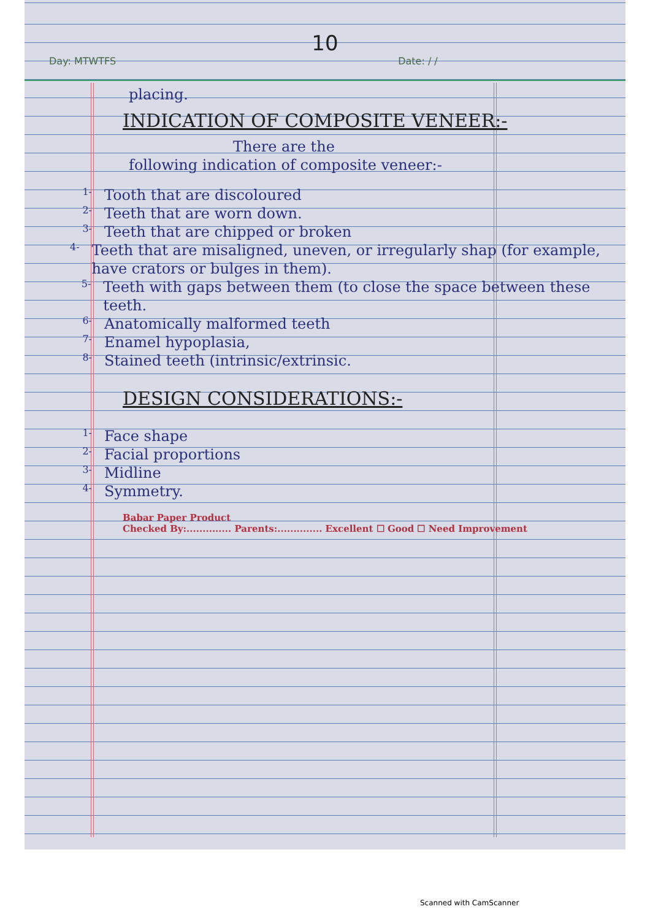10
Day: MTWTFS Date: / /
placing.
INDICATION OF COMPOSITE VENEER:-
There are the
following indication of composite veneer:-
1-
Tooth that are discoloured
2-
Teeth that are worn down.
3-
Teeth that are chipped or broken
4-
Teeth that are misaligned, uneven, or irregularly shap (for example, have crators or bulges in them).
5-
Teeth with gaps between them (to close the space between these teeth.
6-
Anatomically malformed teeth
7-
Enamel hypoplasia,
8-
Stained teeth (intrinsic/extrinsic.
DESIGN CONSIDERATIONS:-
1-
Face shape
2-
Facial proportions
3-
Midline
4-
Symmetry.
Babar Paper Product
Checked By:.............. Parents:.............. Excellent ☐ Good ☐ Need Improvement
Scanned with CamScanner